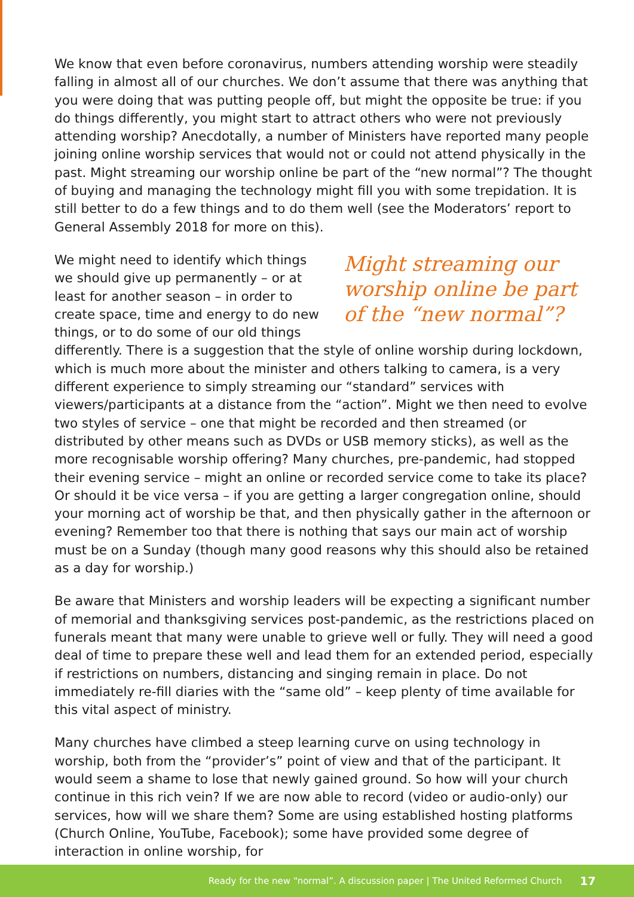We know that even before coronavirus, numbers attending worship were steadily falling in almost all of our churches. We don’t assume that there was anything that you were doing that was putting people off, but might the opposite be true: if you do things differently, you might start to attract others who were not previously attending worship? Anecdotally, a number of Ministers have reported many people joining online worship services that would not or could not attend physically in the past. Might streaming our worship online be part of the “new normal”? The thought of buying and managing the technology might fill you with some trepidation. It is still better to do a few things and to do them well (see the Moderators’ report to General Assembly 2018 for more on this).
Might streaming our worship online be part of the “new normal”?
We might need to identify which things we should give up permanently – or at least for another season – in order to create space, time and energy to do new things, or to do some of our old things differently. There is a suggestion that the style of online worship during lockdown, which is much more about the minister and others talking to camera, is a very different experience to simply streaming our “standard” services with viewers/participants at a distance from the “action”. Might we then need to evolve two styles of service – one that might be recorded and then streamed (or distributed by other means such as DVDs or USB memory sticks), as well as the more recognisable worship offering? Many churches, pre-pandemic, had stopped their evening service – might an online or recorded service come to take its place? Or should it be vice versa – if you are getting a larger congregation online, should your morning act of worship be that, and then physically gather in the afternoon or evening? Remember too that there is nothing that says our main act of worship must be on a Sunday (though many good reasons why this should also be retained as a day for worship.)
Be aware that Ministers and worship leaders will be expecting a significant number of memorial and thanksgiving services post-pandemic, as the restrictions placed on funerals meant that many were unable to grieve well or fully. They will need a good deal of time to prepare these well and lead them for an extended period, especially if restrictions on numbers, distancing and singing remain in place. Do not immediately re-fill diaries with the “same old” – keep plenty of time available for this vital aspect of ministry.
Many churches have climbed a steep learning curve on using technology in worship, both from the “provider’s” point of view and that of the participant. It would seem a shame to lose that newly gained ground. So how will your church continue in this rich vein? If we are now able to record (video or audio-only) our services, how will we share them? Some are using established hosting platforms (Church Online, YouTube, Facebook); some have provided some degree of interaction in online worship, for
Ready for the new “normal”. A discussion paper | The United Reformed Church 17